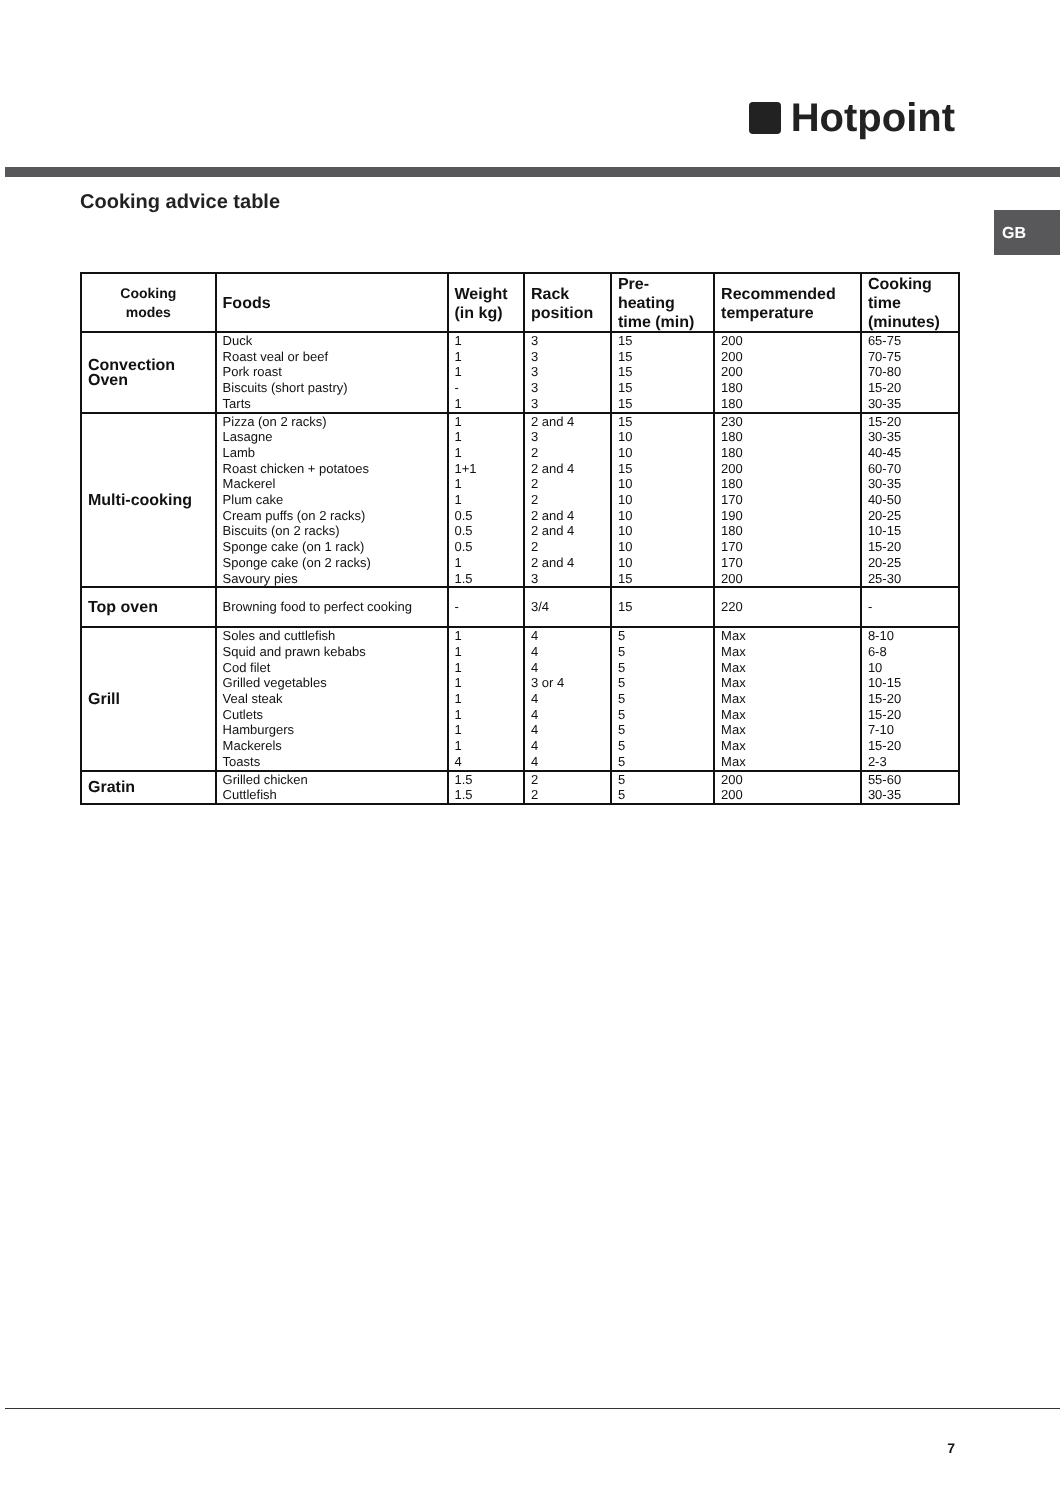Hotpoint
Cooking advice table
GB
| Cooking modes | Foods | Weight (in kg) | Rack position | Pre- heating time (min) | Recommended temperature | Cooking time (minutes) |
| --- | --- | --- | --- | --- | --- | --- |
| Convection Oven | Duck Roast veal or beef Pork roast Biscuits (short pastry) Tarts | 1 1 1 - 1 | 3 3 3 3 3 | 15 15 15 15 15 | 200 200 200 180 180 | 65-75 70-75 70-80 15-20 30-35 |
| Multi-cooking | Pizza (on 2 racks) Lasagne Lamb Roast chicken + potatoes Mackerel Plum cake Cream puffs (on 2 racks) Biscuits (on 2 racks) Sponge cake (on 1 rack) Sponge cake (on 2 racks) Savoury pies | 1 1 1 1+1 1 1 0.5 0.5 0.5 1 1.5 | 2 and 4 3 2 2 and 4 2 2 2 and 4 2 and 4 2 2 and 4 3 | 15 10 10 15 10 10 10 10 10 10 15 | 230 180 180 200 180 170 190 180 170 170 200 | 15-20 30-35 40-45 60-70 30-35 40-50 20-25 10-15 15-20 20-25 25-30 |
| Top oven | Browning food to perfect cooking | - | 3/4 | 15 | 220 | - |
| Grill | Soles and cuttlefish Squid and prawn kebabs Cod filet Grilled vegetables Veal steak Cutlets Hamburgers Mackerels Toasts | 1 1 1 1 1 1 1 1 4 | 4 4 4 3 or 4 4 4 4 4 4 | 5 5 5 5 5 5 5 5 5 | Max Max Max Max Max Max Max Max Max | 8-10 6-8 10 10-15 15-20 15-20 7-10 15-20 2-3 |
| Gratin | Grilled chicken Cuttlefish | 1.5 1.5 | 2 2 | 5 5 | 200 200 | 55-60 30-35 |
7